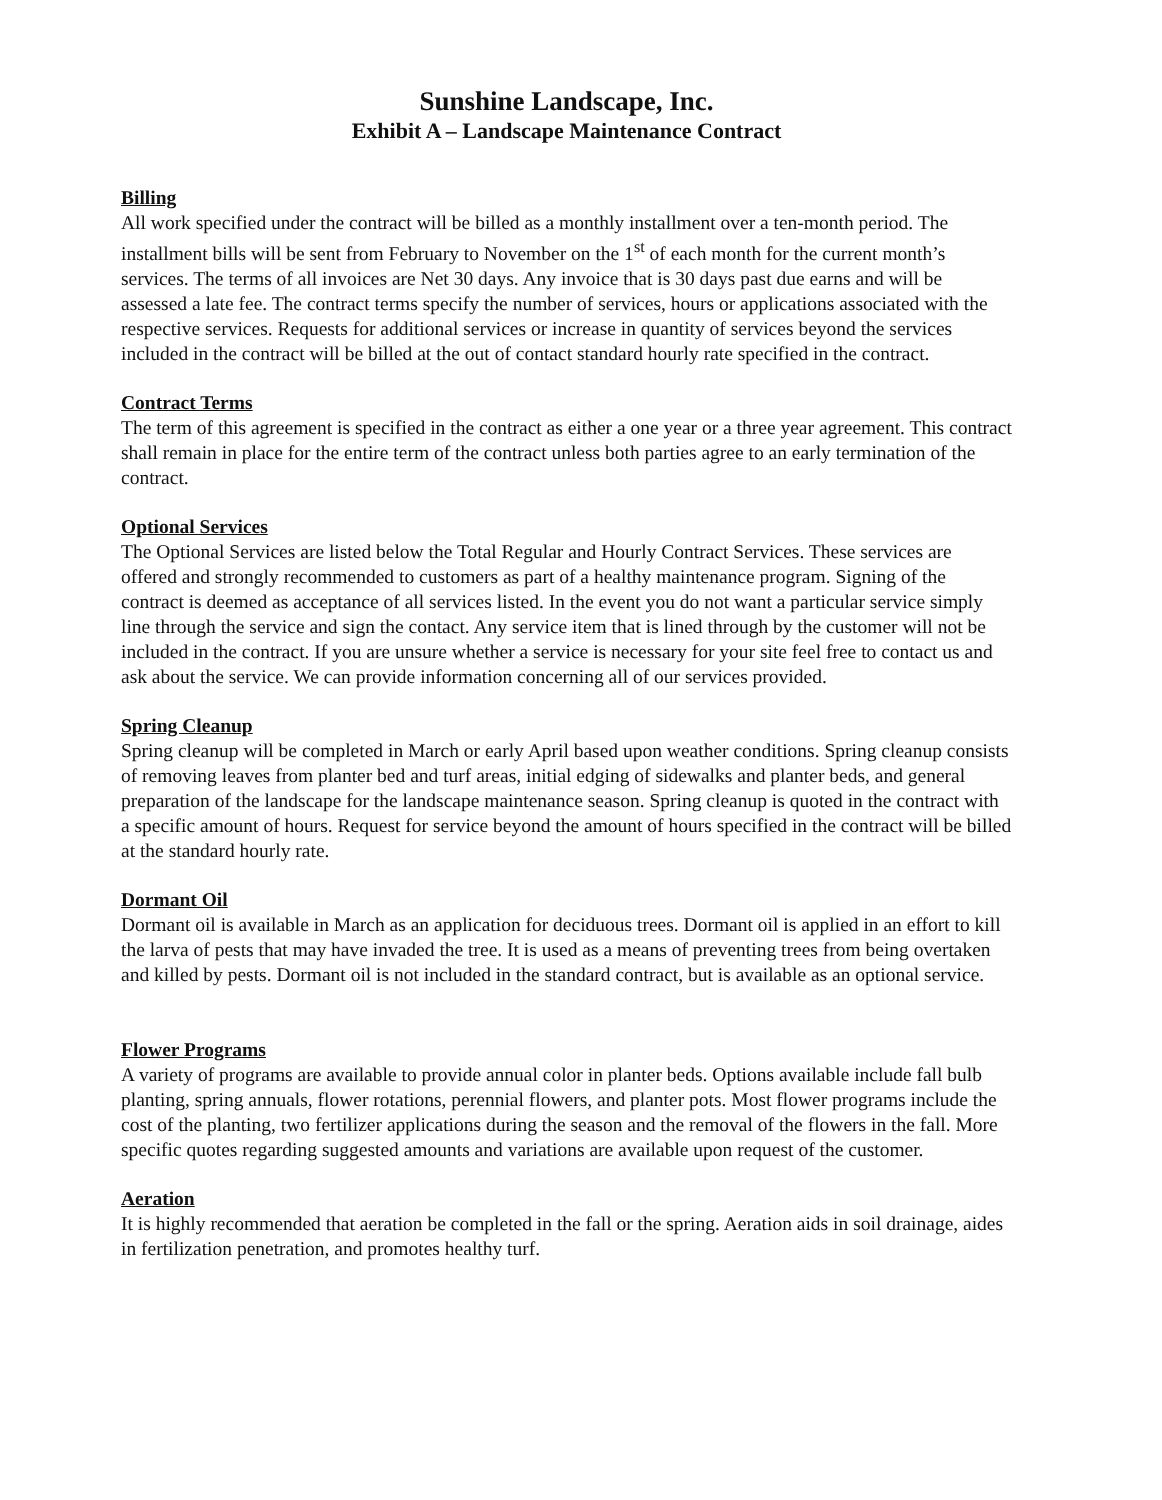Sunshine Landscape, Inc.
Exhibit A – Landscape Maintenance Contract
Billing
All work specified under the contract will be billed as a monthly installment over a ten-month period. The installment bills will be sent from February to November on the 1<sup>st</sup> of each month for the current month’s services. The terms of all invoices are Net 30 days. Any invoice that is 30 days past due earns and will be assessed a late fee. The contract terms specify the number of services, hours or applications associated with the respective services. Requests for additional services or increase in quantity of services beyond the services included in the contract will be billed at the out of contact standard hourly rate specified in the contract.
Contract Terms
The term of this agreement is specified in the contract as either a one year or a three year agreement. This contract shall remain in place for the entire term of the contract unless both parties agree to an early termination of the contract.
Optional Services
The Optional Services are listed below the Total Regular and Hourly Contract Services. These services are offered and strongly recommended to customers as part of a healthy maintenance program. Signing of the contract is deemed as acceptance of all services listed. In the event you do not want a particular service simply line through the service and sign the contact. Any service item that is lined through by the customer will not be included in the contract. If you are unsure whether a service is necessary for your site feel free to contact us and ask about the service. We can provide information concerning all of our services provided.
Spring Cleanup
Spring cleanup will be completed in March or early April based upon weather conditions. Spring cleanup consists of removing leaves from planter bed and turf areas, initial edging of sidewalks and planter beds, and general preparation of the landscape for the landscape maintenance season. Spring cleanup is quoted in the contract with a specific amount of hours. Request for service beyond the amount of hours specified in the contract will be billed at the standard hourly rate.
Dormant Oil
Dormant oil is available in March as an application for deciduous trees. Dormant oil is applied in an effort to kill the larva of pests that may have invaded the tree. It is used as a means of preventing trees from being overtaken and killed by pests. Dormant oil is not included in the standard contract, but is available as an optional service.
Flower Programs
A variety of programs are available to provide annual color in planter beds. Options available include fall bulb planting, spring annuals, flower rotations, perennial flowers, and planter pots. Most flower programs include the cost of the planting, two fertilizer applications during the season and the removal of the flowers in the fall. More specific quotes regarding suggested amounts and variations are available upon request of the customer.
Aeration
It is highly recommended that aeration be completed in the fall or the spring. Aeration aids in soil drainage, aides in fertilization penetration, and promotes healthy turf.